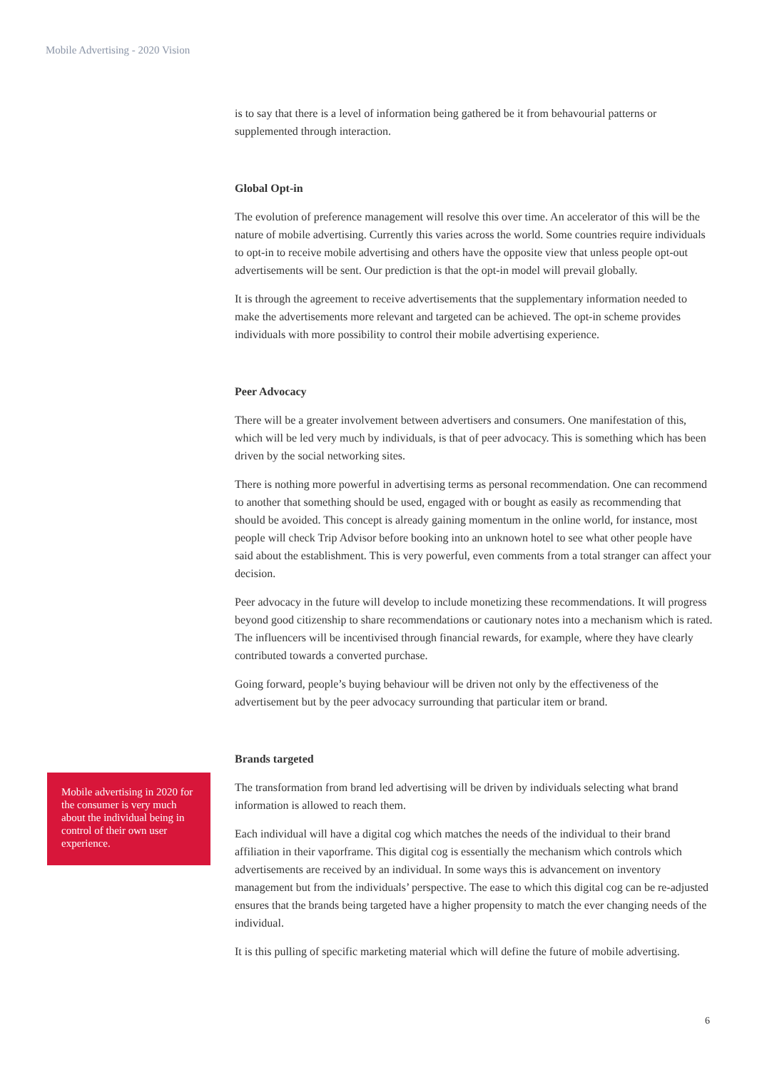Mobile Advertising - 2020 Vision
is to say that there is a level of information being gathered be it from behavourial patterns or supplemented through interaction.
Global Opt-in
The evolution of preference management will resolve this over time. An accelerator of this will be the nature of mobile advertising. Currently this varies across the world. Some countries require individuals to opt-in to receive mobile advertising and others have the opposite view that unless people opt-out advertisements will be sent. Our prediction is that the opt-in model will prevail globally.
It is through the agreement to receive advertisements that the supplementary information needed to make the advertisements more relevant and targeted can be achieved. The opt-in scheme provides individuals with more possibility to control their mobile advertising experience.
Peer Advocacy
There will be a greater involvement between advertisers and consumers. One manifestation of this, which will be led very much by individuals, is that of peer advocacy. This is something which has been driven by the social networking sites.
There is nothing more powerful in advertising terms as personal recommendation. One can recommend to another that something should be used, engaged with or bought as easily as recommending that should be avoided. This concept is already gaining momentum in the online world, for instance, most people will check Trip Advisor before booking into an unknown hotel to see what other people have said about the establishment. This is very powerful, even comments from a total stranger can affect your decision.
Peer advocacy in the future will develop to include monetizing these recommendations. It will progress beyond good citizenship to share recommendations or cautionary notes into a mechanism which is rated. The influencers will be incentivised through financial rewards, for example, where they have clearly contributed towards a converted purchase.
Going forward, people’s buying behaviour will be driven not only by the effectiveness of the advertisement but by the peer advocacy surrounding that particular item or brand.
Brands targeted
The transformation from brand led advertising will be driven by individuals selecting what brand information is allowed to reach them.
Each individual will have a digital cog which matches the needs of the individual to their brand affiliation in their vaporframe. This digital cog is essentially the mechanism which controls which advertisements are received by an individual. In some ways this is advancement on inventory management but from the individuals’ perspective. The ease to which this digital cog can be re-adjusted ensures that the brands being targeted have a higher propensity to match the ever changing needs of the individual.
It is this pulling of specific marketing material which will define the future of mobile advertising.
Mobile advertising in 2020 for the consumer is very much about the individual being in control of their own user experience.
6